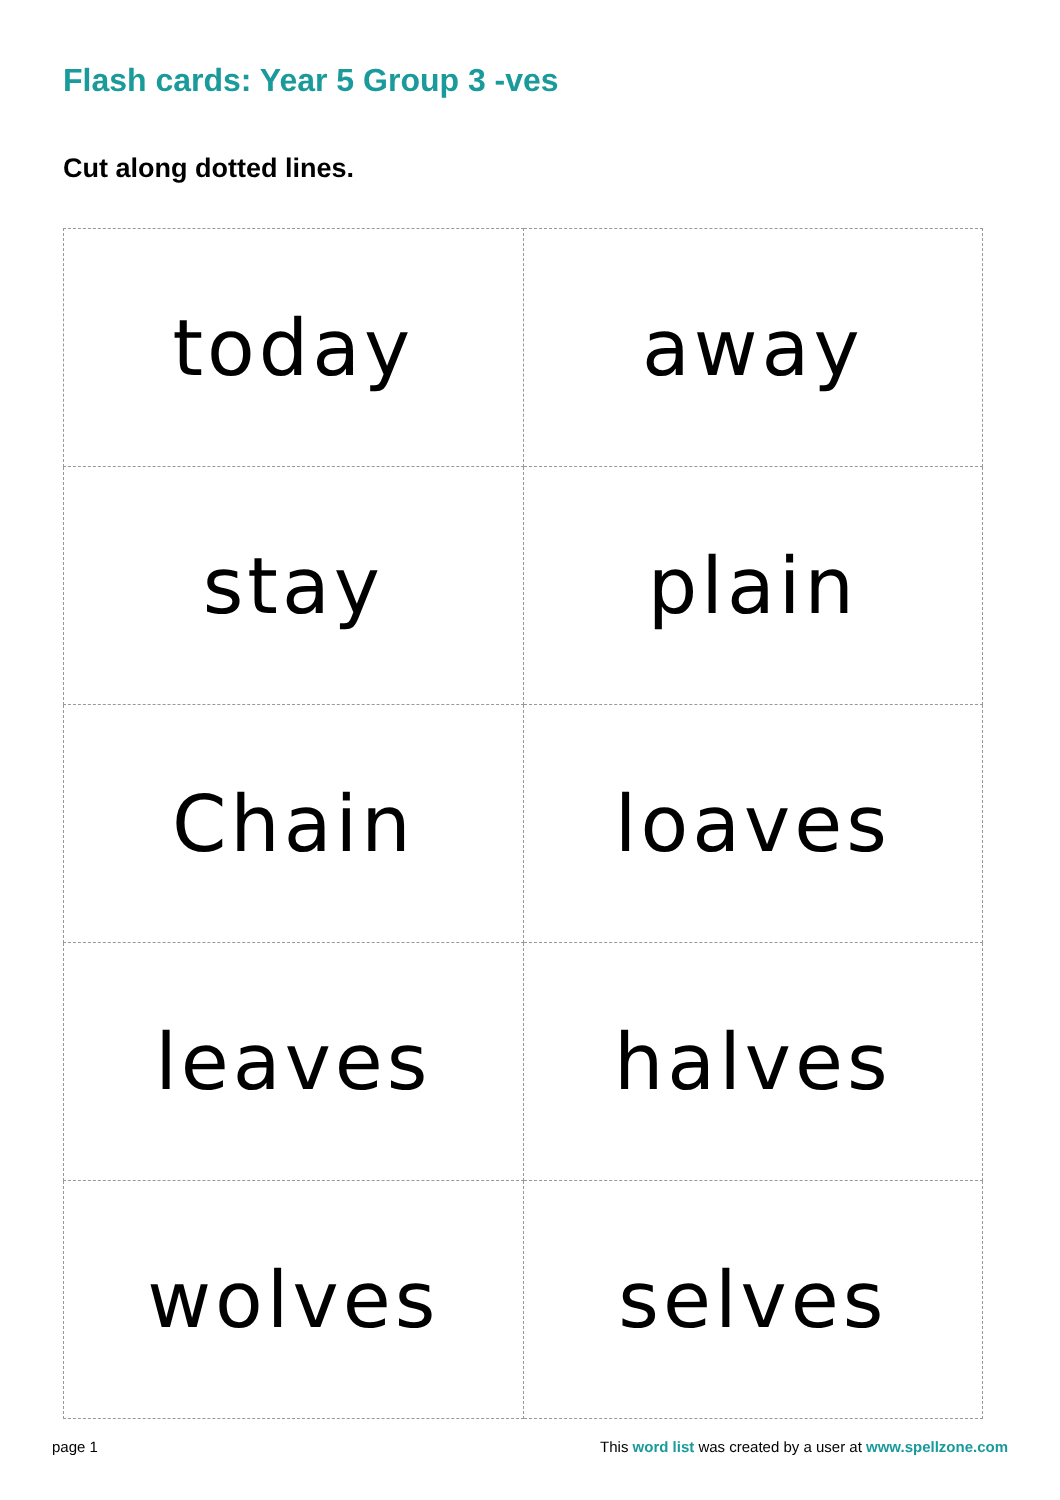Flash cards: Year 5 Group 3 -ves
Cut along dotted lines.
| today | away |
| stay | plain |
| Chain | loaves |
| leaves | halves |
| wolves | selves |
page 1
This word list was created by a user at www.spellzone.com